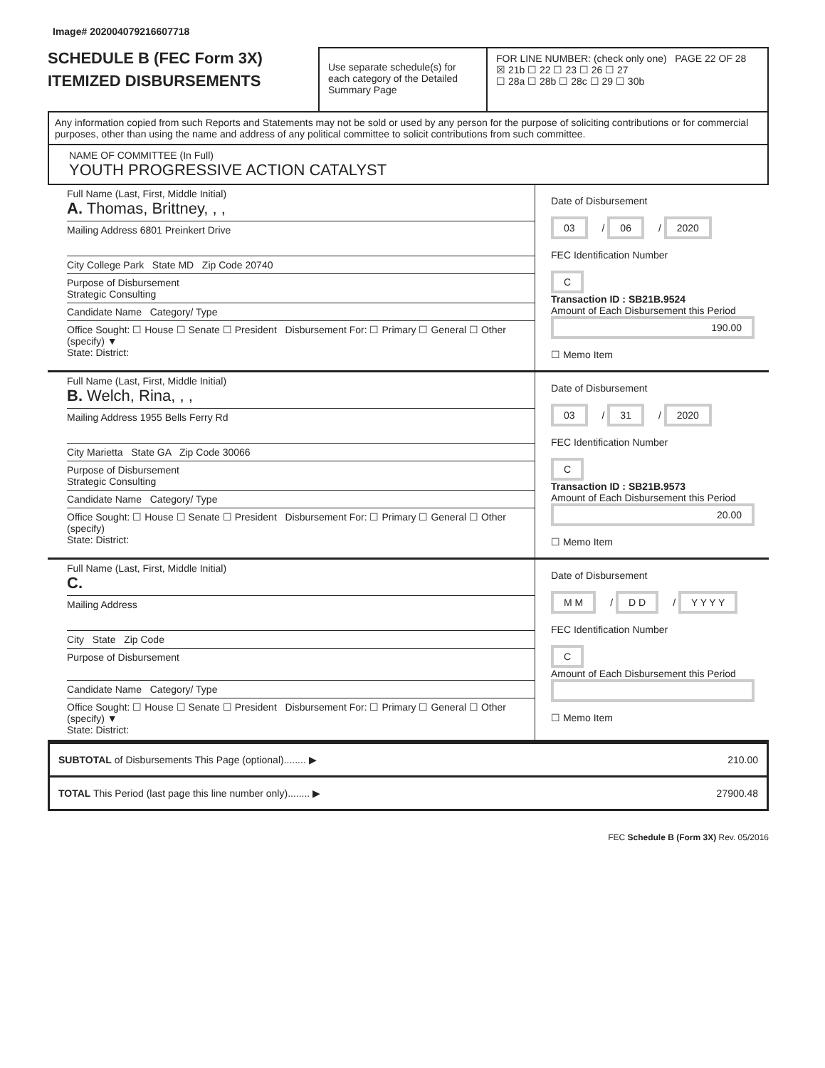Image# 202004079216607718
SCHEDULE B (FEC Form 3X)
ITEMIZED DISBURSEMENTS
Use separate schedule(s) for each category of the Detailed Summary Page
FOR LINE NUMBER: (check only one) PAGE 22 OF 28
☒ 21b ☐ 22 ☐ 23 ☐ 26 ☐ 27
☐ 28a ☐ 28b ☐ 28c ☐ 29 ☐ 30b
Any information copied from such Reports and Statements may not be sold or used by any person for the purpose of soliciting contributions or for commercial purposes, other than using the name and address of any political committee to solicit contributions from such committee.
NAME OF COMMITTEE (In Full)
YOUTH PROGRESSIVE ACTION CATALYST
Full Name (Last, First, Middle Initial)
A. Thomas, Brittney, , ,
Mailing Address 6801 Preinkert Drive
City College Park State MD Zip Code 20740
Purpose of Disbursement
Strategic Consulting
Candidate Name Category/ Type
Office Sought: ☐ House ☐ Senate ☐ President Disbursement For: ☐ Primary ☐ General ☐ Other (specify) ▼
State: District:
Date of Disbursement
03 / 06 / 2020
FEC Identification Number
C
Transaction ID : SB21B.9524
Amount of Each Disbursement this Period
190.00
☐ Memo Item
Full Name (Last, First, Middle Initial)
B. Welch, Rina, , ,
Mailing Address 1955 Bells Ferry Rd
City Marietta State GA Zip Code 30066
Purpose of Disbursement
Strategic Consulting
Candidate Name Category/ Type
Office Sought: ☐ House ☐ Senate ☐ President Disbursement For: ☐ Primary ☐ General ☐ Other (specify)
State: District:
Date of Disbursement
03 / 31 / 2020
FEC Identification Number
C
Transaction ID : SB21B.9573
Amount of Each Disbursement this Period
20.00
☐ Memo Item
Full Name (Last, First, Middle Initial)
C.
Mailing Address
City State Zip Code
Purpose of Disbursement
Candidate Name Category/ Type
Office Sought: ☐ House ☐ Senate ☐ President Disbursement For: ☐ Primary ☐ General ☐ Other (specify) ▼
State: District:
Date of Disbursement
M M / D D / Y Y Y Y
FEC Identification Number
C
Amount of Each Disbursement this Period
☐ Memo Item
SUBTOTAL of Disbursements This Page (optional)........ ▶ 210.00
TOTAL This Period (last page this line number only)........ ▶ 27900.48
FEC Schedule B (Form 3X) Rev. 05/2016